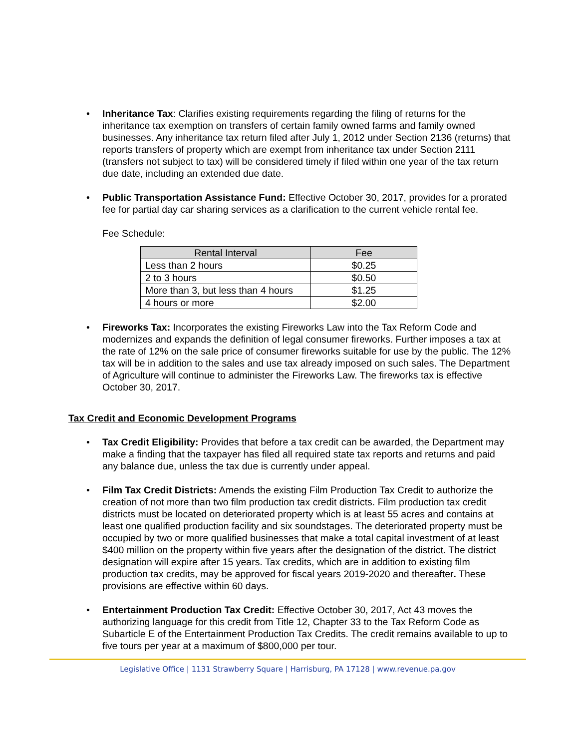• Inheritance Tax: Clarifies existing requirements regarding the filing of returns for the inheritance tax exemption on transfers of certain family owned farms and family owned businesses. Any inheritance tax return filed after July 1, 2012 under Section 2136 (returns) that reports transfers of property which are exempt from inheritance tax under Section 2111 (transfers not subject to tax) will be considered timely if filed within one year of the tax return due date, including an extended due date.
• Public Transportation Assistance Fund: Effective October 30, 2017, provides for a prorated fee for partial day car sharing services as a clarification to the current vehicle rental fee.
Fee Schedule:
| Rental Interval | Fee |
| --- | --- |
| Less than 2 hours | $0.25 |
| 2 to 3 hours | $0.50 |
| More than 3, but less than 4 hours | $1.25 |
| 4 hours or more | $2.00 |
• Fireworks Tax: Incorporates the existing Fireworks Law into the Tax Reform Code and modernizes and expands the definition of legal consumer fireworks. Further imposes a tax at the rate of 12% on the sale price of consumer fireworks suitable for use by the public. The 12% tax will be in addition to the sales and use tax already imposed on such sales. The Department of Agriculture will continue to administer the Fireworks Law. The fireworks tax is effective October 30, 2017.
Tax Credit and Economic Development Programs
• Tax Credit Eligibility: Provides that before a tax credit can be awarded, the Department may make a finding that the taxpayer has filed all required state tax reports and returns and paid any balance due, unless the tax due is currently under appeal.
• Film Tax Credit Districts: Amends the existing Film Production Tax Credit to authorize the creation of not more than two film production tax credit districts. Film production tax credit districts must be located on deteriorated property which is at least 55 acres and contains at least one qualified production facility and six soundstages. The deteriorated property must be occupied by two or more qualified businesses that make a total capital investment of at least $400 million on the property within five years after the designation of the district. The district designation will expire after 15 years. Tax credits, which are in addition to existing film production tax credits, may be approved for fiscal years 2019-2020 and thereafter. These provisions are effective within 60 days.
• Entertainment Production Tax Credit: Effective October 30, 2017, Act 43 moves the authorizing language for this credit from Title 12, Chapter 33 to the Tax Reform Code as Subarticle E of the Entertainment Production Tax Credits. The credit remains available to up to five tours per year at a maximum of $800,000 per tour.
Legislative Office | 1131 Strawberry Square | Harrisburg, PA 17128 | www.revenue.pa.gov